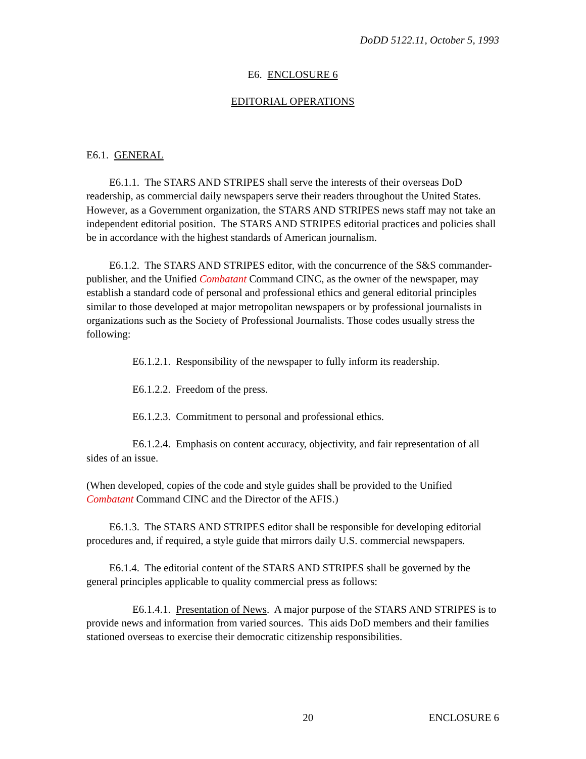DoDD 5122.11, October 5, 1993
E6. ENCLOSURE 6
EDITORIAL OPERATIONS
E6.1. GENERAL
E6.1.1. The STARS AND STRIPES shall serve the interests of their overseas DoD readership, as commercial daily newspapers serve their readers throughout the United States. However, as a Government organization, the STARS AND STRIPES news staff may not take an independent editorial position. The STARS AND STRIPES editorial practices and policies shall be in accordance with the highest standards of American journalism.
E6.1.2. The STARS AND STRIPES editor, with the concurrence of the S&S commander-publisher, and the Unified Combatant Command CINC, as the owner of the newspaper, may establish a standard code of personal and professional ethics and general editorial principles similar to those developed at major metropolitan newspapers or by professional journalists in organizations such as the Society of Professional Journalists. Those codes usually stress the following:
E6.1.2.1. Responsibility of the newspaper to fully inform its readership.
E6.1.2.2. Freedom of the press.
E6.1.2.3. Commitment to personal and professional ethics.
E6.1.2.4. Emphasis on content accuracy, objectivity, and fair representation of all sides of an issue.
(When developed, copies of the code and style guides shall be provided to the Unified Combatant Command CINC and the Director of the AFIS.)
E6.1.3. The STARS AND STRIPES editor shall be responsible for developing editorial procedures and, if required, a style guide that mirrors daily U.S. commercial newspapers.
E6.1.4. The editorial content of the STARS AND STRIPES shall be governed by the general principles applicable to quality commercial press as follows:
E6.1.4.1. Presentation of News. A major purpose of the STARS AND STRIPES is to provide news and information from varied sources. This aids DoD members and their families stationed overseas to exercise their democratic citizenship responsibilities.
20 ENCLOSURE 6